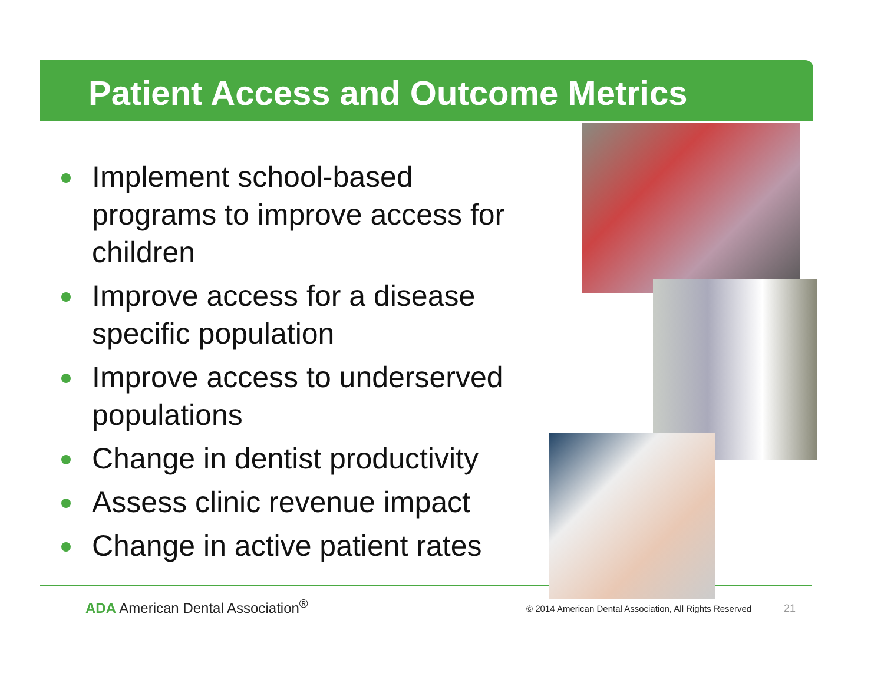Patient Access and Outcome Metrics
Implement school-based programs to improve access for children
Improve access for a disease specific population
Improve access to underserved populations
Change in dentist productivity
Assess clinic revenue impact
Change in active patient rates
ADA American Dental Association<sup>®</sup>
© 2014 American Dental Association, All Rights Reserved
21